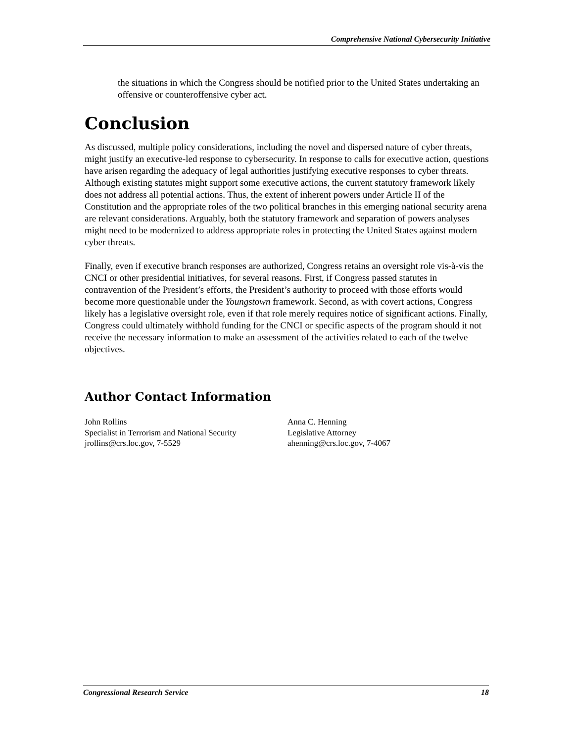Comprehensive National Cybersecurity Initiative
the situations in which the Congress should be notified prior to the United States undertaking an offensive or counteroffensive cyber act.
Conclusion
As discussed, multiple policy considerations, including the novel and dispersed nature of cyber threats, might justify an executive-led response to cybersecurity. In response to calls for executive action, questions have arisen regarding the adequacy of legal authorities justifying executive responses to cyber threats. Although existing statutes might support some executive actions, the current statutory framework likely does not address all potential actions. Thus, the extent of inherent powers under Article II of the Constitution and the appropriate roles of the two political branches in this emerging national security arena are relevant considerations. Arguably, both the statutory framework and separation of powers analyses might need to be modernized to address appropriate roles in protecting the United States against modern cyber threats.
Finally, even if executive branch responses are authorized, Congress retains an oversight role vis-à-vis the CNCI or other presidential initiatives, for several reasons. First, if Congress passed statutes in contravention of the President’s efforts, the President’s authority to proceed with those efforts would become more questionable under the Youngstown framework. Second, as with covert actions, Congress likely has a legislative oversight role, even if that role merely requires notice of significant actions. Finally, Congress could ultimately withhold funding for the CNCI or specific aspects of the program should it not receive the necessary information to make an assessment of the activities related to each of the twelve objectives.
Author Contact Information
John Rollins
Specialist in Terrorism and National Security
jrollins@crs.loc.gov, 7-5529
Anna C. Henning
Legislative Attorney
ahenning@crs.loc.gov, 7-4067
Congressional Research Service 18